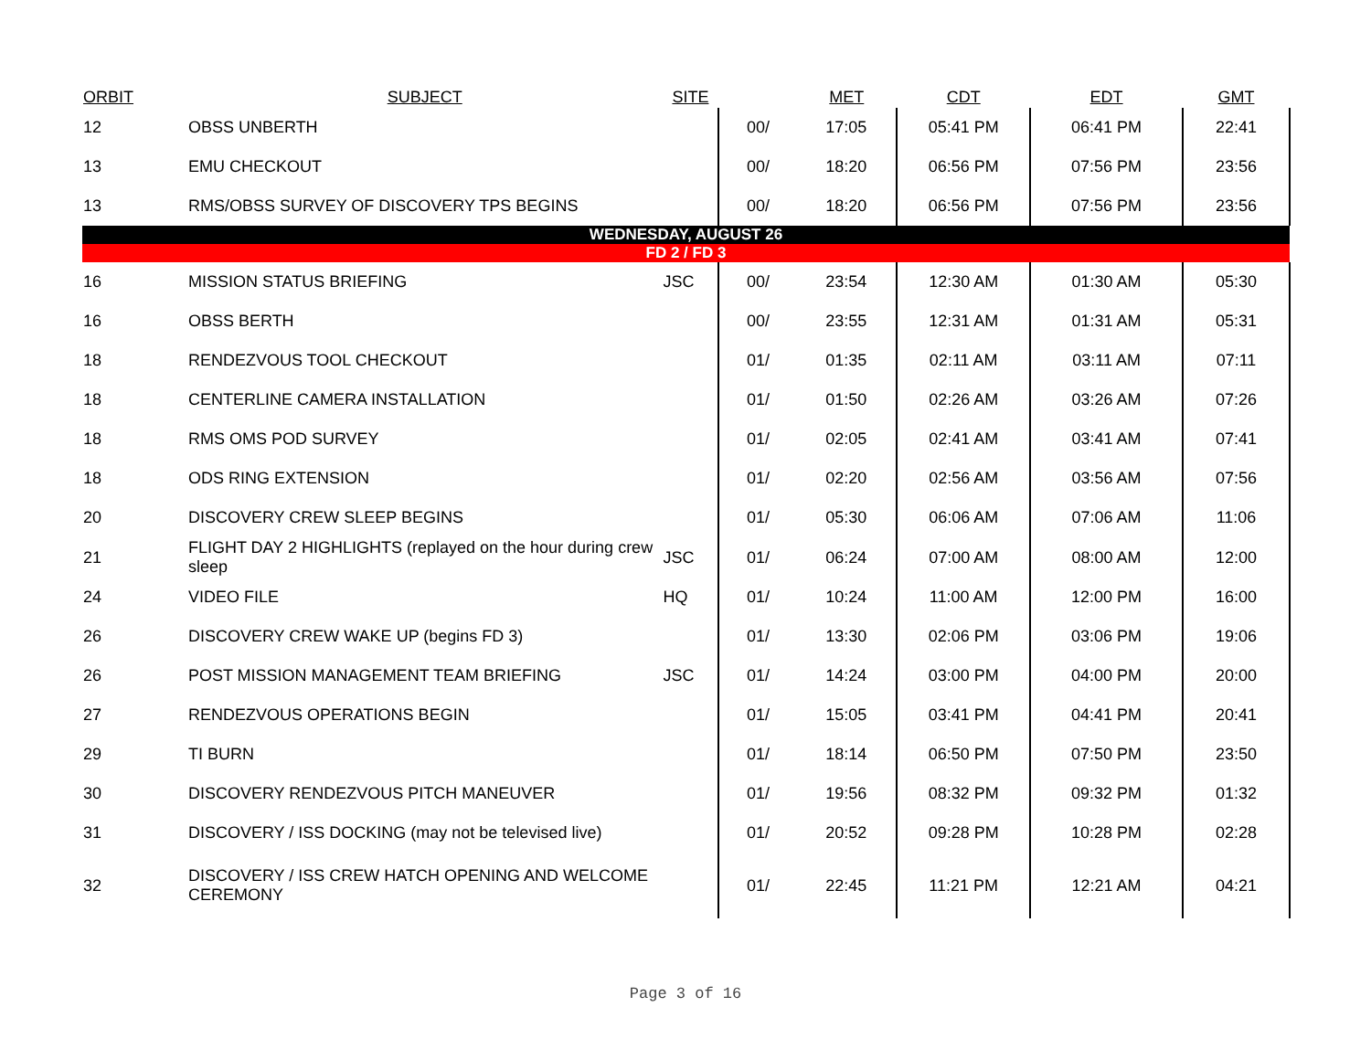| ORBIT | SUBJECT | SITE | | MET | CDT | EDT | GMT |
| --- | --- | --- | --- | --- | --- | --- | --- |
| 12 | OBSS UNBERTH | | 00/ | 17:05 | 05:41 PM | 06:41 PM | 22:41 |
| 13 | EMU CHECKOUT | | 00/ | 18:20 | 06:56 PM | 07:56 PM | 23:56 |
| 13 | RMS/OBSS SURVEY OF DISCOVERY TPS BEGINS | | 00/ | 18:20 | 06:56 PM | 07:56 PM | 23:56 |
| WEDNESDAY, AUGUST 26 | | | | | | | |
| FD 2 / FD 3 | | | | | | | |
| 16 | MISSION STATUS BRIEFING | JSC | 00/ | 23:54 | 12:30 AM | 01:30 AM | 05:30 |
| 16 | OBSS BERTH | | 00/ | 23:55 | 12:31 AM | 01:31 AM | 05:31 |
| 18 | RENDEZVOUS TOOL CHECKOUT | | 01/ | 01:35 | 02:11 AM | 03:11 AM | 07:11 |
| 18 | CENTERLINE CAMERA INSTALLATION | | 01/ | 01:50 | 02:26 AM | 03:26 AM | 07:26 |
| 18 | RMS OMS POD SURVEY | | 01/ | 02:05 | 02:41 AM | 03:41 AM | 07:41 |
| 18 | ODS RING EXTENSION | | 01/ | 02:20 | 02:56 AM | 03:56 AM | 07:56 |
| 20 | DISCOVERY CREW SLEEP BEGINS | | 01/ | 05:30 | 06:06 AM | 07:06 AM | 11:06 |
| 21 | FLIGHT DAY 2 HIGHLIGHTS (replayed on the hour during crew sleep | JSC | 01/ | 06:24 | 07:00 AM | 08:00 AM | 12:00 |
| 24 | VIDEO FILE | HQ | 01/ | 10:24 | 11:00 AM | 12:00 PM | 16:00 |
| 26 | DISCOVERY CREW WAKE UP (begins FD 3) | | 01/ | 13:30 | 02:06 PM | 03:06 PM | 19:06 |
| 26 | POST MISSION MANAGEMENT TEAM BRIEFING | JSC | 01/ | 14:24 | 03:00 PM | 04:00 PM | 20:00 |
| 27 | RENDEZVOUS OPERATIONS BEGIN | | 01/ | 15:05 | 03:41 PM | 04:41 PM | 20:41 |
| 29 | TI BURN | | 01/ | 18:14 | 06:50 PM | 07:50 PM | 23:50 |
| 30 | DISCOVERY RENDEZVOUS PITCH MANEUVER | | 01/ | 19:56 | 08:32 PM | 09:32 PM | 01:32 |
| 31 | DISCOVERY / ISS DOCKING (may not be televised live) | | 01/ | 20:52 | 09:28 PM | 10:28 PM | 02:28 |
| 32 | DISCOVERY / ISS CREW HATCH OPENING AND WELCOME CEREMONY | | 01/ | 22:45 | 11:21 PM | 12:21 AM | 04:21 |
Page 3 of 16